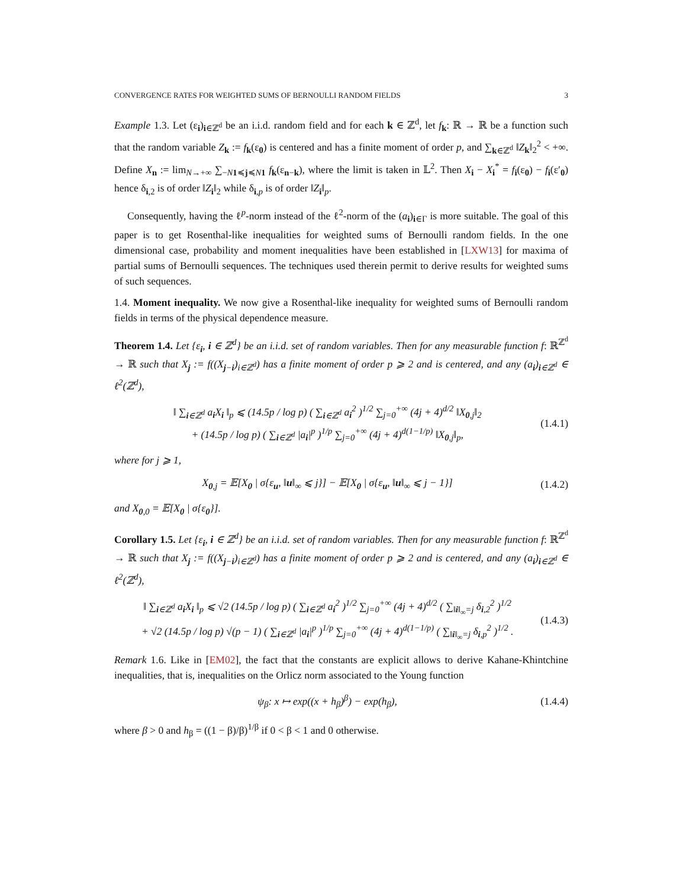CONVERGENCE RATES FOR WEIGHTED SUMS OF BERNOULLI RANDOM FIELDS 3
Example 1.3. Let (ε<sub>i</sub>)<sub>i∈ℤ<sup>d</sup></sub> be an i.i.d. random field and for each k ∈ ℤ<sup>d</sup>, let f<sub>k</sub>: ℝ → ℝ be a function such that the random variable Z<sub>k</sub> := f<sub>k</sub>(ε<sub>0</sub>) is centered and has a finite moment of order p, and ∑<sub>k∈ℤ<sup>d</sup></sub> ‖Z<sub>k</sub>‖<sub>2</sub><sup>2</sup> < +∞. Define X<sub>n</sub> := lim<sub>N→+∞</sub> ∑<sub>−N 1≼j≼N 1</sub> f<sub>k</sub>(ε<sub>n−k</sub>), where the limit is taken in 𝕃<sup>2</sup>. Then X<sub>i</sub> − X<sub>i</sub><sup>*</sup> = f<sub>i</sub>(ε<sub>0</sub>) − f<sub>i</sub>(ε′<sub>0</sub>) hence δ<sub>i,2</sub> is of order ‖Z<sub>i</sub>‖<sub>2</sub> while δ<sub>i,p</sub> is of order ‖Z<sub>i</sub>‖<sub>p</sub>.
Consequently, having the ℓ<sup>p</sup>-norm instead of the ℓ<sup>2</sup>-norm of the (a<sub>i</sub>)<sub>i∈Γ</sub> is more suitable. The goal of this paper is to get Rosenthal-like inequalities for weighted sums of Bernoulli random fields. In the one dimensional case, probability and moment inequalities have been established in [LXW13] for maxima of partial sums of Bernoulli sequences. The techniques used therein permit to derive results for weighted sums of such sequences.
1.4. Moment inequality. We now give a Rosenthal-like inequality for weighted sums of Bernoulli random fields in terms of the physical dependence measure.
Theorem 1.4. Let {ε<sub>i</sub>, i ∈ ℤ<sup>d</sup>} be an i.i.d. set of random variables. Then for any measurable function f: ℝ<sup>ℤ<sup>d</sup></sup> → ℝ such that X<sub>j</sub> := f((X<sub>j−i</sub>)<sub>i∈ℤ<sup>d</sup></sub>) has a finite moment of order p ⩾ 2 and is centered, and any (a<sub>i</sub>)<sub>i∈ℤ<sup>d</sup></sub> ∈ ℓ<sup>2</sup>(ℤ<sup>d</sup>),
‖ ∑<sub>i∈ℤ<sup>d</sup></sub> a<sub>i</sub>X<sub>i</sub> ‖<sub>p</sub> ⩽ (14.5p / log p) ( ∑<sub>i∈ℤ<sup>d</sup></sub> a<sub>i</sub><sup>2</sup> )<sup>1/2</sup> ∑<sub>j=0</sub><sup>+∞</sup> (4j + 4)<sup>d/2</sup> ‖X<sub>0,j</sub>‖<sub>2</sub>
+ (14.5p / log p) ( ∑<sub>i∈ℤ<sup>d</sup></sub> |a<sub>i</sub>|<sup>p</sup> )<sup>1/p</sup> ∑<sub>j=0</sub><sup>+∞</sup> (4j + 4)<sup>d(1−1/p)</sup> ‖X<sub>0,j</sub>‖<sub>p</sub>, (1.4.1)
where for j ⩾ 1,
X<sub>0,j</sub> = 𝔼[X<sub>0</sub> | σ{ε<sub>u</sub>, ‖u‖<sub>∞</sub> ⩽ j}] − 𝔼[X<sub>0</sub> | σ{ε<sub>u</sub>, ‖u‖<sub>∞</sub> ⩽ j − 1}] (1.4.2)
and X<sub>0,0</sub> = 𝔼[X<sub>0</sub> | σ{ε<sub>0</sub>}].
Corollary 1.5. Let {ε<sub>i</sub>, i ∈ ℤ<sup>d</sup>} be an i.i.d. set of random variables. Then for any measurable function f: ℝ<sup>ℤ<sup>d</sup></sup> → ℝ such that X<sub>j</sub> := f((X<sub>j−i</sub>)<sub>i∈ℤ<sup>d</sup></sub>) has a finite moment of order p ⩾ 2 and is centered, and any (a<sub>i</sub>)<sub>i∈ℤ<sup>d</sup></sub> ∈ ℓ<sup>2</sup>(ℤ<sup>d</sup>),
‖ ∑<sub>i∈ℤ<sup>d</sup></sub> a<sub>i</sub>X<sub>i</sub> ‖<sub>p</sub> ⩽ √2 (14.5p / log p) ( ∑<sub>i∈ℤ<sup>d</sup></sub> a<sub>i</sub><sup>2</sup> )<sup>1/2</sup> ∑<sub>j=0</sub><sup>+∞</sup> (4j + 4)<sup>d/2</sup> ( ∑<sub>‖i‖<sub>∞</sub>=j</sub> δ<sub>i,2</sub><sup>2</sup> )<sup>1/2</sup>
+ √2 (14.5p / log p) √(p − 1) ( ∑<sub>i∈ℤ<sup>d</sup></sub> |a<sub>i</sub>|<sup>p</sup> )<sup>1/p</sup> ∑<sub>j=0</sub><sup>+∞</sup> (4j + 4)<sup>d(1−1/p)</sup> ( ∑<sub>‖i‖<sub>∞</sub>=j</sub> δ<sub>i,p</sub><sup>2</sup> )<sup>1/2</sup> . (1.4.3)
Remark 1.6. Like in [EM02], the fact that the constants are explicit allows to derive Kahane-Khintchine inequalities, that is, inequalities on the Orlicz norm associated to the Young function
ψ<sub>β</sub>: x ↦ exp((x + h<sub>β</sub>)<sup>β</sup>) − exp(h<sub>β</sub>), (1.4.4)
where β > 0 and h<sub>β</sub> = ((1 − β)/β)<sup>1/β</sup> if 0 < β < 1 and 0 otherwise.